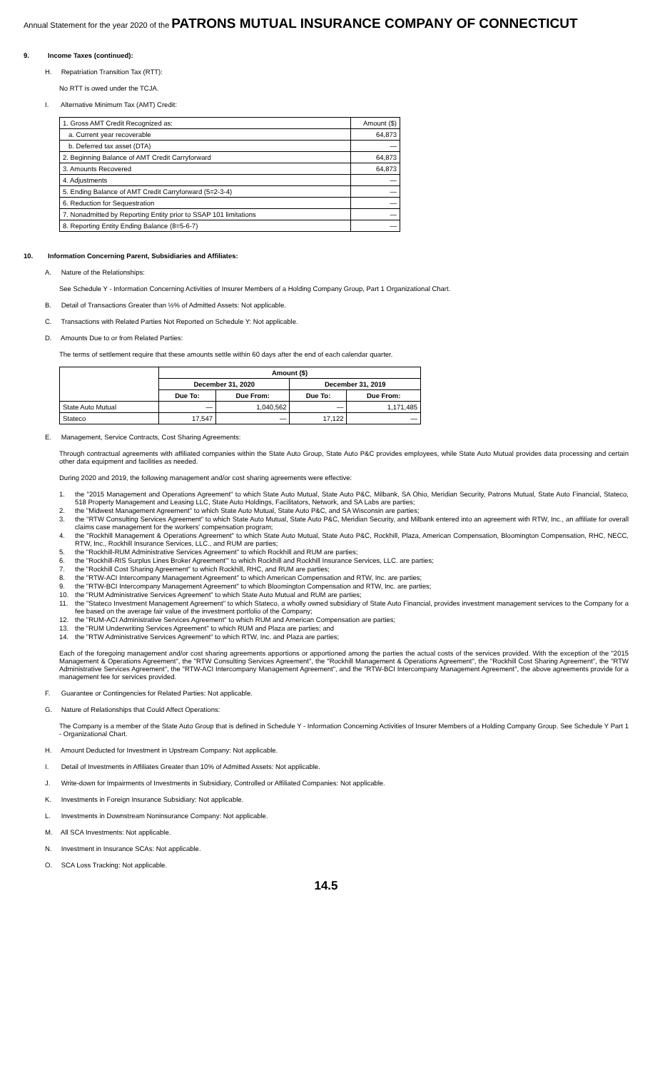Annual Statement for the year 2020 of the PATRONS MUTUAL INSURANCE COMPANY OF CONNECTICUT
9. Income Taxes (continued):
H. Repatriation Transition Tax (RTT):
No RTT is owed under the TCJA.
I. Alternative Minimum Tax (AMT) Credit:
| 1. Gross AMT Credit Recognized as: | Amount ($) |
| a. Current year recoverable | 64,873 |
| b. Deferred tax asset (DTA) | — |
| 2. Beginning Balance of AMT Credit Carryforward | 64,873 |
| 3. Amounts Recovered | 64,873 |
| 4. Adjustments | — |
| 5. Ending Balance of AMT Credit Carryforward (5=2-3-4) | — |
| 6. Reduction for Sequestration | — |
| 7. Nonadmitted by Reporting Entity prior to SSAP 101 limitations | — |
| 8. Reporting Entity Ending Balance (8=5-6-7) | — |
10. Information Concerning Parent, Subsidiaries and Affiliates:
A. Nature of the Relationships:
See Schedule Y - Information Concerning Activities of Insurer Members of a Holding Company Group, Part 1 Organizational Chart.
B. Detail of Transactions Greater than ½% of Admitted Assets: Not applicable.
C. Transactions with Related Parties Not Reported on Schedule Y: Not applicable.
D. Amounts Due to or from Related Parties:
The terms of settlement require that these amounts settle within 60 days after the end of each calendar quarter.
| | Amount ($) | | | |
| --- | --- | --- | --- | --- |
| | December 31, 2020 | | December 31, 2019 | |
| | Due To: | Due From: | Due To: | Due From: |
| State Auto Mutual | — | 1,040,562 | — | 1,171,485 |
| Stateco | 17,547 | — | 17,122 | — |
E. Management, Service Contracts, Cost Sharing Agreements:
Through contractual agreements with affiliated companies within the State Auto Group, State Auto P&C provides employees, while State Auto Mutual provides data processing and certain other data equipment and facilities as needed.
During 2020 and 2019, the following management and/or cost sharing agreements were effective:
1. the "2015 Management and Operations Agreement" to which State Auto Mutual, State Auto P&C, Milbank, SA Ohio, Meridian Security, Patrons Mutual, State Auto Financial, Stateco, 518 Property Management and Leasing LLC, State Auto Holdings, Facilitators, Network, and SA Labs are parties;
2. the "Midwest Management Agreement" to which State Auto Mutual, State Auto P&C, and SA Wisconsin are parties;
3. the "RTW Consulting Services Agreement" to which State Auto Mutual, State Auto P&C, Meridian Security, and Milbank entered into an agreement with RTW, Inc., an affiliate for overall claims case management for the workers' compensation program;
4. the "Rockhill Management & Operations Agreement" to which State Auto Mutual, State Auto P&C, Rockhill, Plaza, American Compensation, Bloomington Compensation, RHC, NECC, RTW, Inc., Rockhill Insurance Services, LLC., and RUM are parties;
5. the "Rockhill-RUM Administrative Services Agreement" to which Rockhill and RUM are parties;
6. the "Rockhill-RIS Surplus Lines Broker Agreement'" to which Rockhill and Rockhill Insurance Services, LLC. are parties;
7. the "Rockhill Cost Sharing Agreement" to which Rockhill, RHC, and RUM are parties;
8. the "RTW-ACI Intercompany Management Agreement" to which American Compensation and RTW, Inc. are parties;
9. the "RTW-BCI Intercompany Management Agreement" to which Bloomington Compensation and RTW, Inc. are parties;
10. the "RUM Administrative Services Agreement" to which State Auto Mutual and RUM are parties;
11. the "Stateco Investment Management Agreement" to which Stateco, a wholly owned subsidiary of State Auto Financial, provides investment management services to the Company for a fee based on the average fair value of the investment portfolio of the Company;
12. the "RUM-ACI Administrative Services Agreement" to which RUM and American Compensation are parties;
13. the "RUM Underwriting Services Agreement" to which RUM and Plaza are parties; and
14. the "RTW Administrative Services Agreement" to which RTW, Inc. and Plaza are parties;
Each of the foregoing management and/or cost sharing agreements apportions or apportioned among the parties the actual costs of the services provided. With the exception of the "2015 Management & Operations Agreement", the "RTW Consulting Services Agreement", the "Rockhill Management & Operations Agreement", the "Rockhill Cost Sharing Agreement", the "RTW Administrative Services Agreement", the "RTW-ACI Intercompany Management Agreement", and the "RTW-BCI Intercompany Management Agreement", the above agreements provide for a management fee for services provided.
F. Guarantee or Contingencies for Related Parties: Not applicable.
G. Nature of Relationships that Could Affect Operations:
The Company is a member of the State Auto Group that is defined in Schedule Y - Information Concerning Activities of Insurer Members of a Holding Company Group. See Schedule Y Part 1 - Organizational Chart.
H. Amount Deducted for Investment in Upstream Company: Not applicable.
I. Detail of Investments in Affiliates Greater than 10% of Admitted Assets: Not applicable.
J. Write-down for Impairments of Investments in Subsidiary, Controlled or Affiliated Companies: Not applicable.
K. Investments in Foreign Insurance Subsidiary: Not applicable.
L. Investments in Downstream Noninsurance Company: Not applicable.
M. All SCA Investments: Not applicable.
N. Investment in Insurance SCAs: Not applicable.
O. SCA Loss Tracking: Not applicable.
14.5